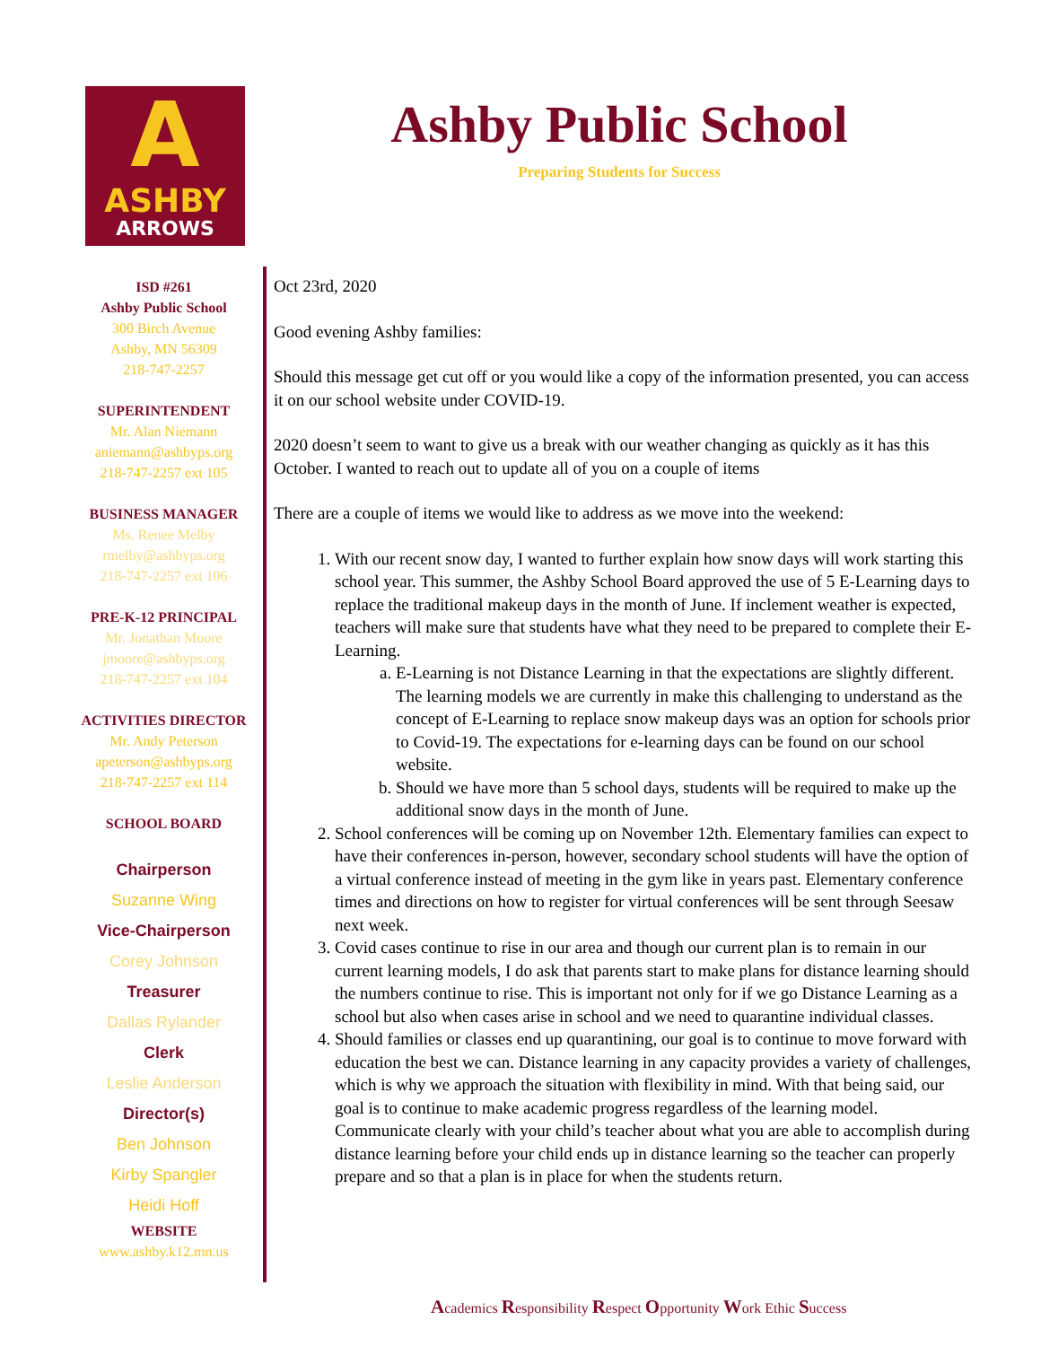A
ASHBY
ARROWS
Ashby Public School
Preparing Students for Success
ISD #261
Ashby Public School
300 Birch Avenue
Ashby, MN 56309
218-747-2257
SUPERINTENDENT
Mr. Alan Niemann
aniemann@ashbyps.org
218-747-2257 ext 105
BUSINESS MANAGER
Ms. Renee Melby
rmelby@ashbyps.org
218-747-2257 ext 106
PRE-K-12 PRINCIPAL
Mr. Jonathan Moore
jmoore@ashbyps.org
218-747-2257 ext 104
ACTIVITIES DIRECTOR
Mr. Andy Peterson
apeterson@ashbyps.org
218-747-2257 ext 114
SCHOOL BOARD
Chairperson
Suzanne Wing
Vice-Chairperson
Corey Johnson
Treasurer
Dallas Rylander
Clerk
Leslie Anderson
Director(s)
Ben Johnson
Kirby Spangler
Heidi Hoff
WEBSITE
www.ashby.k12.mn.us
Oct 23rd, 2020
Good evening Ashby families:
Should this message get cut off or you would like a copy of the information presented, you can access it on our school website under COVID-19.
2020 doesn’t seem to want to give us a break with our weather changing as quickly as it has this October. I wanted to reach out to update all of you on a couple of items
There are a couple of items we would like to address as we move into the weekend:
1. With our recent snow day, I wanted to further explain how snow days will work starting this school year. This summer, the Ashby School Board approved the use of 5 E-Learning days to replace the traditional makeup days in the month of June. If inclement weather is expected, teachers will make sure that students have what they need to be prepared to complete their E-Learning.
a. E-Learning is not Distance Learning in that the expectations are slightly different. The learning models we are currently in make this challenging to understand as the concept of E-Learning to replace snow makeup days was an option for schools prior to Covid-19. The expectations for e-learning days can be found on our school website.
b. Should we have more than 5 school days, students will be required to make up the additional snow days in the month of June.
2. School conferences will be coming up on November 12th. Elementary families can expect to have their conferences in-person, however, secondary school students will have the option of a virtual conference instead of meeting in the gym like in years past. Elementary conference times and directions on how to register for virtual conferences will be sent through Seesaw next week.
3. Covid cases continue to rise in our area and though our current plan is to remain in our current learning models, I do ask that parents start to make plans for distance learning should the numbers continue to rise. This is important not only for if we go Distance Learning as a school but also when cases arise in school and we need to quarantine individual classes.
4. Should families or classes end up quarantining, our goal is to continue to move forward with education the best we can. Distance learning in any capacity provides a variety of challenges, which is why we approach the situation with flexibility in mind. With that being said, our goal is to continue to make academic progress regardless of the learning model. Communicate clearly with your child’s teacher about what you are able to accomplish during distance learning before your child ends up in distance learning so the teacher can properly prepare and so that a plan is in place for when the students return.
Academics Responsibility Respect Opportunity Work Ethic Success